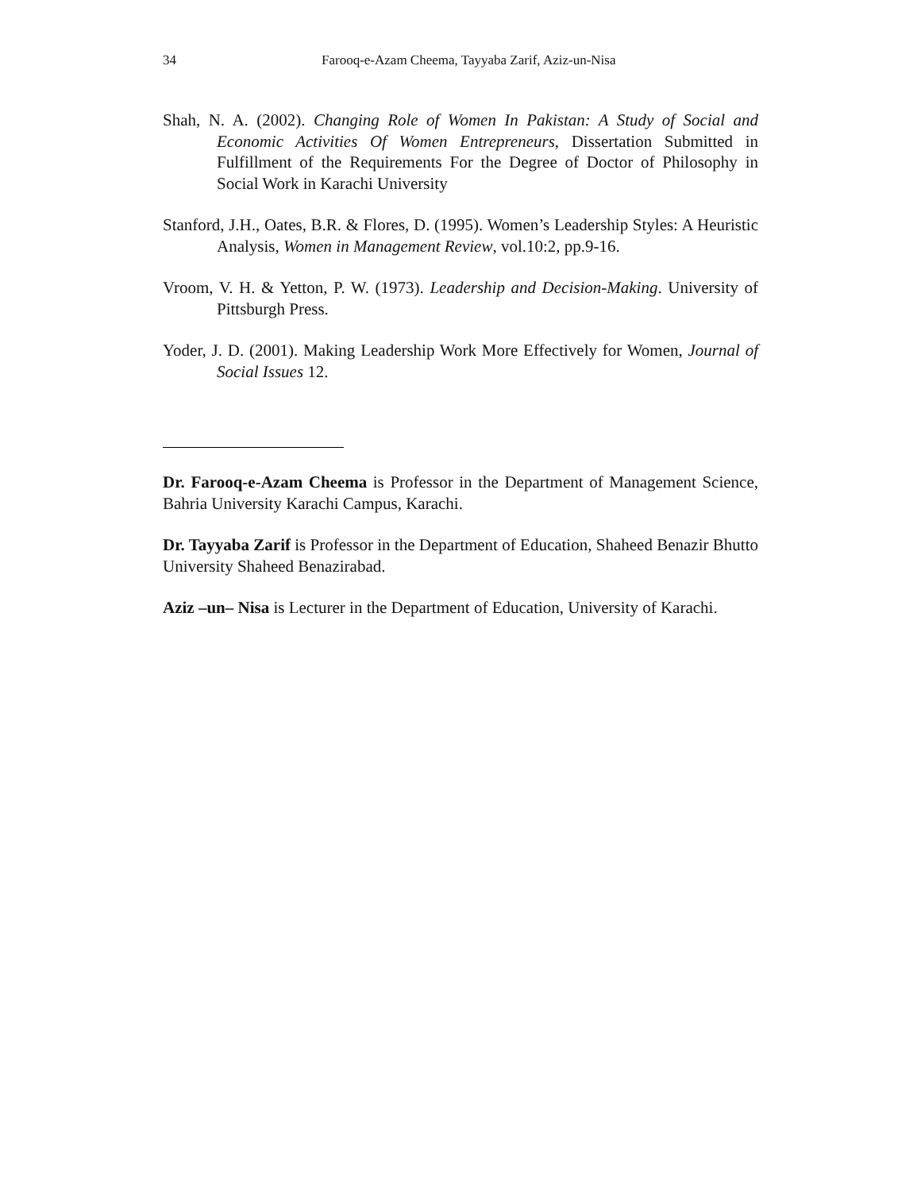34 Farooq-e-Azam Cheema, Tayyaba Zarif, Aziz-un-Nisa
Shah, N. A. (2002). Changing Role of Women In Pakistan: A Study of Social and Economic Activities Of Women Entrepreneurs, Dissertation Submitted in Fulfillment of the Requirements For the Degree of Doctor of Philosophy in Social Work in Karachi University
Stanford, J.H., Oates, B.R. & Flores, D. (1995). Women’s Leadership Styles: A Heuristic Analysis, Women in Management Review, vol.10:2, pp.9-16.
Vroom, V. H. & Yetton, P. W. (1973). Leadership and Decision-Making. University of Pittsburgh Press.
Yoder, J. D. (2001). Making Leadership Work More Effectively for Women, Journal of Social Issues 12.
Dr. Farooq-e-Azam Cheema is Professor in the Department of Management Science, Bahria University Karachi Campus, Karachi.
Dr. Tayyaba Zarif is Professor in the Department of Education, Shaheed Benazir Bhutto University Shaheed Benazirabad.
Aziz –un– Nisa is Lecturer in the Department of Education, University of Karachi.